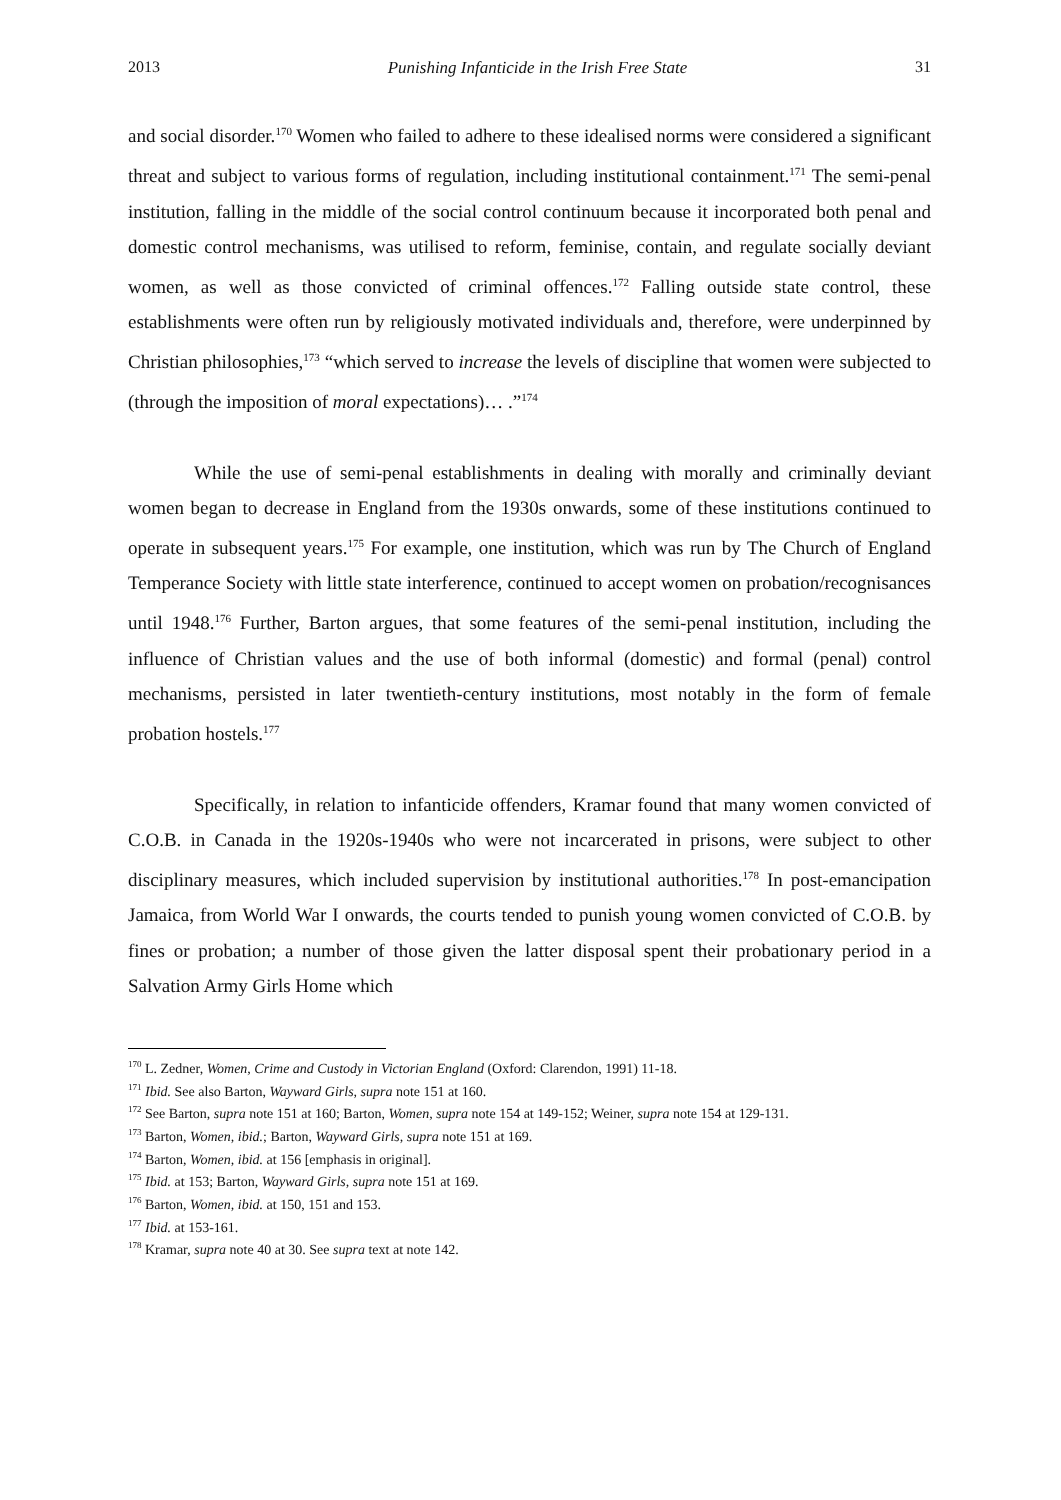2013 Punishing Infanticide in the Irish Free State 31
and social disorder.<sup>170</sup> Women who failed to adhere to these idealised norms were considered a significant threat and subject to various forms of regulation, including institutional containment.<sup>171</sup> The semi-penal institution, falling in the middle of the social control continuum because it incorporated both penal and domestic control mechanisms, was utilised to reform, feminise, contain, and regulate socially deviant women, as well as those convicted of criminal offences.<sup>172</sup> Falling outside state control, these establishments were often run by religiously motivated individuals and, therefore, were underpinned by Christian philosophies,<sup>173</sup> “which served to increase the levels of discipline that women were subjected to (through the imposition of moral expectations)… .”<sup>174</sup>
While the use of semi-penal establishments in dealing with morally and criminally deviant women began to decrease in England from the 1930s onwards, some of these institutions continued to operate in subsequent years.<sup>175</sup> For example, one institution, which was run by The Church of England Temperance Society with little state interference, continued to accept women on probation/recognisances until 1948.<sup>176</sup> Further, Barton argues, that some features of the semi-penal institution, including the influence of Christian values and the use of both informal (domestic) and formal (penal) control mechanisms, persisted in later twentieth-century institutions, most notably in the form of female probation hostels.<sup>177</sup>
Specifically, in relation to infanticide offenders, Kramar found that many women convicted of C.O.B. in Canada in the 1920s-1940s who were not incarcerated in prisons, were subject to other disciplinary measures, which included supervision by institutional authorities.<sup>178</sup> In post-emancipation Jamaica, from World War I onwards, the courts tended to punish young women convicted of C.O.B. by fines or probation; a number of those given the latter disposal spent their probationary period in a Salvation Army Girls Home which
<sup>170</sup> L. Zedner, Women, Crime and Custody in Victorian England (Oxford: Clarendon, 1991) 11-18.
<sup>171</sup> Ibid. See also Barton, Wayward Girls, supra note 151 at 160.
<sup>172</sup> See Barton, supra note 151 at 160; Barton, Women, supra note 154 at 149-152; Weiner, supra note 154 at 129-131.
<sup>173</sup> Barton, Women, ibid.; Barton, Wayward Girls, supra note 151 at 169.
<sup>174</sup> Barton, Women, ibid. at 156 [emphasis in original].
<sup>175</sup> Ibid. at 153; Barton, Wayward Girls, supra note 151 at 169.
<sup>176</sup> Barton, Women, ibid. at 150, 151 and 153.
<sup>177</sup> Ibid. at 153-161.
<sup>178</sup> Kramar, supra note 40 at 30. See supra text at note 142.